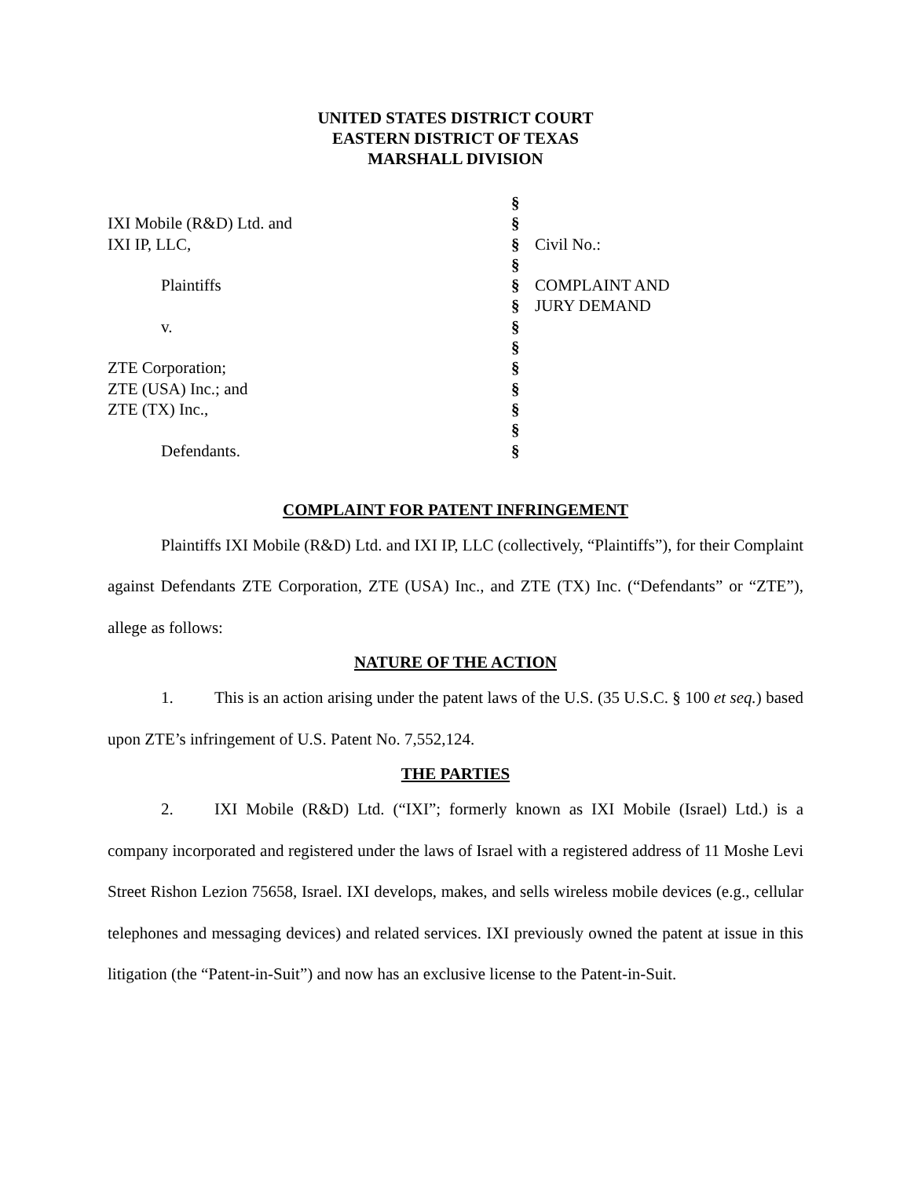UNITED STATES DISTRICT COURT
EASTERN DISTRICT OF TEXAS
MARSHALL DIVISION
| | § | |
| IXI Mobile (R&D) Ltd. and | § | |
| IXI IP, LLC, | § | Civil No.: |
| | § | |
| Plaintiffs | § | COMPLAINT AND |
| | § | JURY DEMAND |
| v. | § | |
| | § | |
| ZTE Corporation; | § | |
| ZTE (USA) Inc.; and | § | |
| ZTE (TX) Inc., | § | |
| | § | |
| Defendants. | § | |
COMPLAINT FOR PATENT INFRINGEMENT
Plaintiffs IXI Mobile (R&D) Ltd. and IXI IP, LLC (collectively, “Plaintiffs”), for their Complaint against Defendants ZTE Corporation, ZTE (USA) Inc., and ZTE (TX) Inc. (“Defendants” or “ZTE”), allege as follows:
NATURE OF THE ACTION
1. This is an action arising under the patent laws of the U.S. (35 U.S.C. § 100 et seq.) based upon ZTE’s infringement of U.S. Patent No. 7,552,124.
THE PARTIES
2. IXI Mobile (R&D) Ltd. (“IXI”; formerly known as IXI Mobile (Israel) Ltd.) is a company incorporated and registered under the laws of Israel with a registered address of 11 Moshe Levi Street Rishon Lezion 75658, Israel. IXI develops, makes, and sells wireless mobile devices (e.g., cellular telephones and messaging devices) and related services. IXI previously owned the patent at issue in this litigation (the “Patent-in-Suit”) and now has an exclusive license to the Patent-in-Suit.